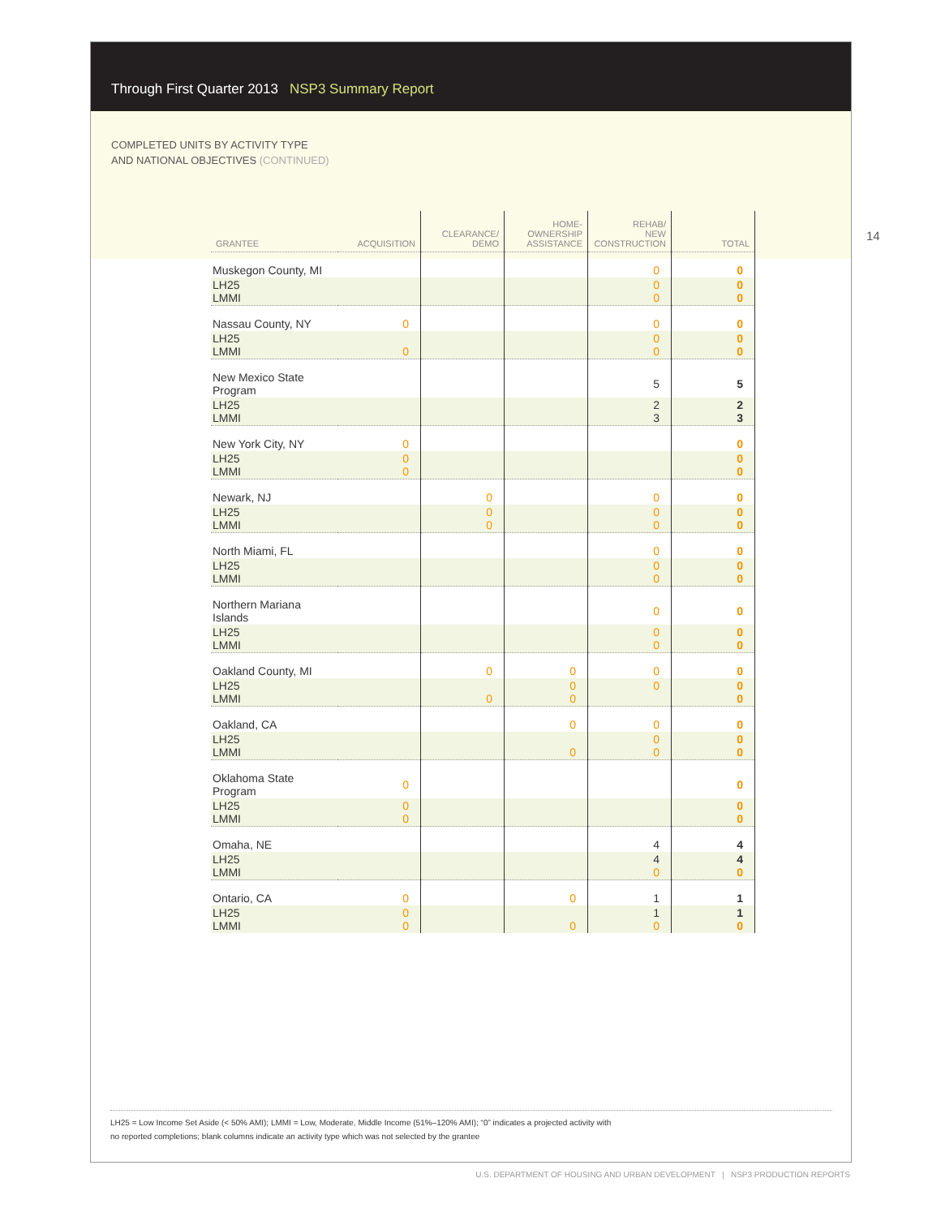Through First Quarter 2013 NSP3 Summary Report
COMPLETED UNITS BY ACTIVITY TYPE
AND NATIONAL OBJECTIVES (CONTINUED)
14
| GRANTEE | ACQUISITION | CLEARANCE/ DEMO | HOME- OWNERSHIP ASSISTANCE | REHAB/ NEW CONSTRUCTION | TOTAL |
| --- | --- | --- | --- | --- | --- |
| Muskegon County, MI | | | | 0 | 0 |
| LH25 LMMI | | | | 0 0 | 0 0 |
| Nassau County, NY | 0 | | | 0 | 0 |
| LH25 LMMI | 0 | | | 0 0 | 0 0 |
| New Mexico State Program | | | | 5 | 5 |
| LH25 LMMI | | | | 2 3 | 2 3 |
| New York City, NY | 0 | | | | 0 |
| LH25 LMMI | 0 0 | | | | 0 0 |
| Newark, NJ | | 0 | | 0 | 0 |
| LH25 LMMI | | 0 0 | | 0 0 | 0 0 |
| North Miami, FL | | | | 0 | 0 |
| LH25 LMMI | | | | 0 0 | 0 0 |
| Northern Mariana Islands | | | | 0 | 0 |
| LH25 LMMI | | | | 0 0 | 0 0 |
| Oakland County, MI | | 0 | 0 | 0 | 0 |
| LH25 LMMI | | 0 | 0 0 | 0 | 0 0 |
| Oakland, CA | | | 0 | 0 | 0 |
| LH25 LMMI | | | 0 | 0 0 | 0 0 |
| Oklahoma State Program | 0 | | | | 0 |
| LH25 LMMI | 0 0 | | | | 0 0 |
| Omaha, NE | | | | 4 | 4 |
| LH25 LMMI | | | | 4 0 | 4 0 |
| Ontario, CA | 0 | | 0 | 1 | 1 |
| LH25 LMMI | 0 0 | | 0 | 1 0 | 1 0 |
LH25 = Low Income Set Aside (< 50% AMI); LMMI = Low, Moderate, Middle Income (51%–120% AMI); “0” indicates a projected activity with
no reported completions; blank columns indicate an activity type which was not selected by the grantee
U.S. DEPARTMENT OF HOUSING AND URBAN DEVELOPMENT | NSP3 PRODUCTION REPORTS